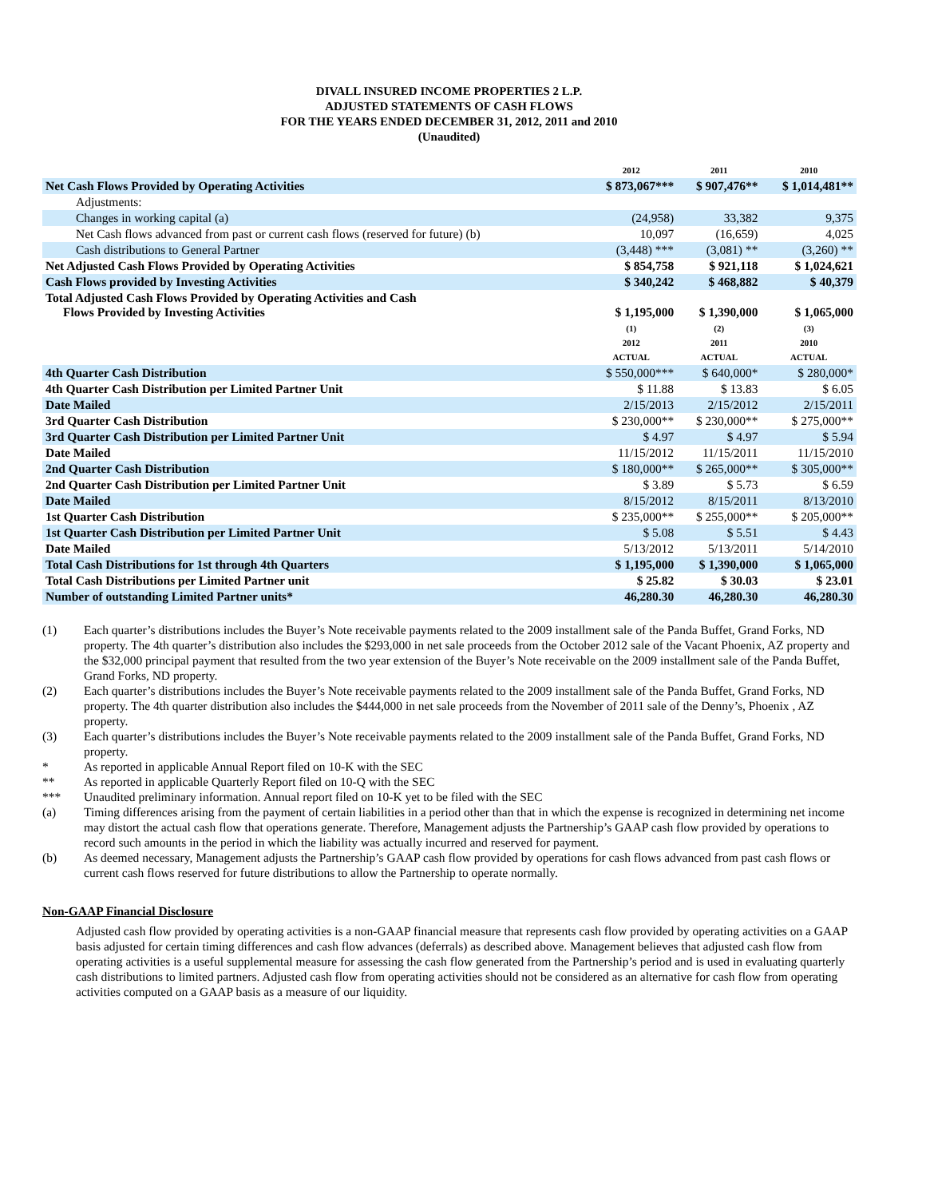DIVALL INSURED INCOME PROPERTIES 2 L.P.
ADJUSTED STATEMENTS OF CASH FLOWS
FOR THE YEARS ENDED DECEMBER 31, 2012, 2011 and 2010
(Unaudited)
| | 2012 | 2011 | 2010 |
| Net Cash Flows Provided by Operating Activities | $ 873,067*** | $ 907,476** | $ 1,014,481** |
| Adjustments: | | | |
| Changes in working capital (a) | (24,958) | 33,382 | 9,375 |
| Net Cash flows advanced from past or current cash flows (reserved for future) (b) | 10,097 | (16,659) | 4,025 |
| Cash distributions to General Partner | (3,448) *** | (3,081) ** | (3,260) ** |
| Net Adjusted Cash Flows Provided by Operating Activities | $ 854,758 | $ 921,118 | $ 1,024,621 |
| Cash Flows provided by Investing Activities | $ 340,242 | $ 468,882 | $ 40,379 |
| Total Adjusted Cash Flows Provided by Operating Activities and Cash Flows Provided by Investing Activities | $ 1,195,000 | $ 1,390,000 | $ 1,065,000 |
| | (1) 2012 ACTUAL | (2) 2011 ACTUAL | (3) 2010 ACTUAL |
| 4th Quarter Cash Distribution | $ 550,000*** | $ 640,000* | $ 280,000* |
| 4th Quarter Cash Distribution per Limited Partner Unit | $ 11.88 | $ 13.83 | $ 6.05 |
| Date Mailed | 2/15/2013 | 2/15/2012 | 2/15/2011 |
| 3rd Quarter Cash Distribution | $ 230,000** | $ 230,000** | $ 275,000** |
| 3rd Quarter Cash Distribution per Limited Partner Unit | $ 4.97 | $ 4.97 | $ 5.94 |
| Date Mailed | 11/15/2012 | 11/15/2011 | 11/15/2010 |
| 2nd Quarter Cash Distribution | $ 180,000** | $ 265,000** | $ 305,000** |
| 2nd Quarter Cash Distribution per Limited Partner Unit | $ 3.89 | $ 5.73 | $ 6.59 |
| Date Mailed | 8/15/2012 | 8/15/2011 | 8/13/2010 |
| 1st Quarter Cash Distribution | $ 235,000** | $ 255,000** | $ 205,000** |
| 1st Quarter Cash Distribution per Limited Partner Unit | $ 5.08 | $ 5.51 | $ 4.43 |
| Date Mailed | 5/13/2012 | 5/13/2011 | 5/14/2010 |
| Total Cash Distributions for 1st through 4th Quarters | $ 1,195,000 | $ 1,390,000 | $ 1,065,000 |
| Total Cash Distributions per Limited Partner unit | $ 25.82 | $ 30.03 | $ 23.01 |
| Number of outstanding Limited Partner units* | 46,280.30 | 46,280.30 | 46,280.30 |
(1) Each quarter’s distributions includes the Buyer’s Note receivable payments related to the 2009 installment sale of the Panda Buffet, Grand Forks, ND property. The 4th quarter’s distribution also includes the $293,000 in net sale proceeds from the October 2012 sale of the Vacant Phoenix, AZ property and the $32,000 principal payment that resulted from the two year extension of the Buyer’s Note receivable on the 2009 installment sale of the Panda Buffet, Grand Forks, ND property.
(2) Each quarter’s distributions includes the Buyer’s Note receivable payments related to the 2009 installment sale of the Panda Buffet, Grand Forks, ND property. The 4th quarter distribution also includes the $444,000 in net sale proceeds from the November of 2011 sale of the Denny’s, Phoenix , AZ property.
(3) Each quarter’s distributions includes the Buyer’s Note receivable payments related to the 2009 installment sale of the Panda Buffet, Grand Forks, ND property.
* As reported in applicable Annual Report filed on 10-K with the SEC
** As reported in applicable Quarterly Report filed on 10-Q with the SEC
*** Unaudited preliminary information. Annual report filed on 10-K yet to be filed with the SEC
(a) Timing differences arising from the payment of certain liabilities in a period other than that in which the expense is recognized in determining net income may distort the actual cash flow that operations generate. Therefore, Management adjusts the Partnership’s GAAP cash flow provided by operations to record such amounts in the period in which the liability was actually incurred and reserved for payment.
(b) As deemed necessary, Management adjusts the Partnership’s GAAP cash flow provided by operations for cash flows advanced from past cash flows or current cash flows reserved for future distributions to allow the Partnership to operate normally.
Non-GAAP Financial Disclosure
Adjusted cash flow provided by operating activities is a non-GAAP financial measure that represents cash flow provided by operating activities on a GAAP basis adjusted for certain timing differences and cash flow advances (deferrals) as described above. Management believes that adjusted cash flow from operating activities is a useful supplemental measure for assessing the cash flow generated from the Partnership’s period and is used in evaluating quarterly cash distributions to limited partners. Adjusted cash flow from operating activities should not be considered as an alternative for cash flow from operating activities computed on a GAAP basis as a measure of our liquidity.